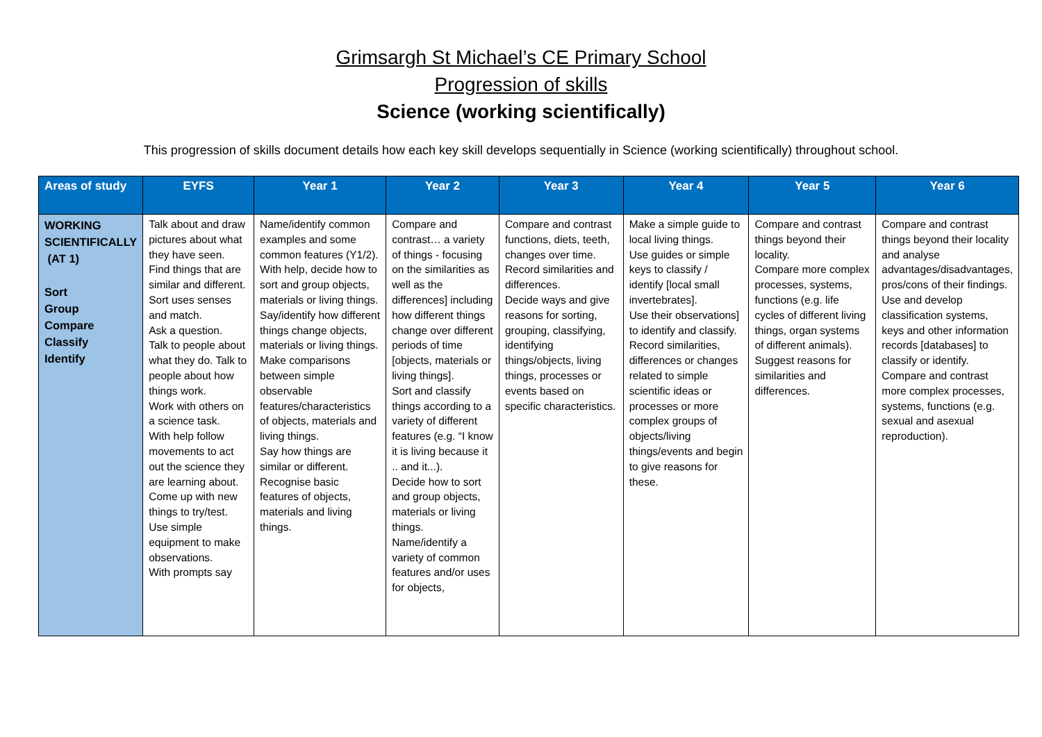Grimsargh St Michael’s CE Primary School
Progression of skills
Science (working scientifically)
This progression of skills document details how each key skill develops sequentially in Science (working scientifically) throughout school.
| Areas of study | EYFS | Year 1 | Year 2 | Year 3 | Year 4 | Year 5 | Year 6 |
| --- | --- | --- | --- | --- | --- | --- | --- |
| WORKING SCIENTIFICALLY (AT 1) Sort Group Compare Classify Identify | Talk about and draw pictures about what they have seen. Find things that are similar and different. Sort uses senses and match. Ask a question. Talk to people about what they do. Talk to people about how things work. Work with others on a science task. With help follow movements to act out the science they are learning about. Come up with new things to try/test. Use simple equipment to make observations. With prompts say | Name/identify common examples and some common features (Y1/2). With help, decide how to sort and group objects, materials or living things. Say/identify how different things change objects, materials or living things. Make comparisons between simple observable features/characteristics of objects, materials and living things. Say how things are similar or different. Recognise basic features of objects, materials and living things. | Compare and contrast… a variety of things - focusing on the similarities as well as the differences] including how different things change over different periods of time [objects, materials or living things]. Sort and classify things according to a variety of different features (e.g. “I know it is living because it .. and it...). Decide how to sort and group objects, materials or living things. Name/identify a variety of common features and/or uses for objects, | Compare and contrast functions, diets, teeth, changes over time. Record similarities and differences. Decide ways and give reasons for sorting, grouping, classifying, identifying things/objects, living things, processes or events based on specific characteristics. | Make a simple guide to local living things. Use guides or simple keys to classify / identify [local small invertebrates]. Use their observations] to identify and classify. Record similarities, differences or changes related to simple scientific ideas or processes or more complex groups of objects/living things/events and begin to give reasons for these. | Compare and contrast things beyond their locality. Compare more complex processes, systems, functions (e.g. life cycles of different living things, organ systems of different animals). Suggest reasons for similarities and differences. | Compare and contrast things beyond their locality and analyse advantages/disadvantages, pros/cons of their findings. Use and develop classification systems, keys and other information records [databases] to classify or identify. Compare and contrast more complex processes, systems, functions (e.g. sexual and asexual reproduction). |